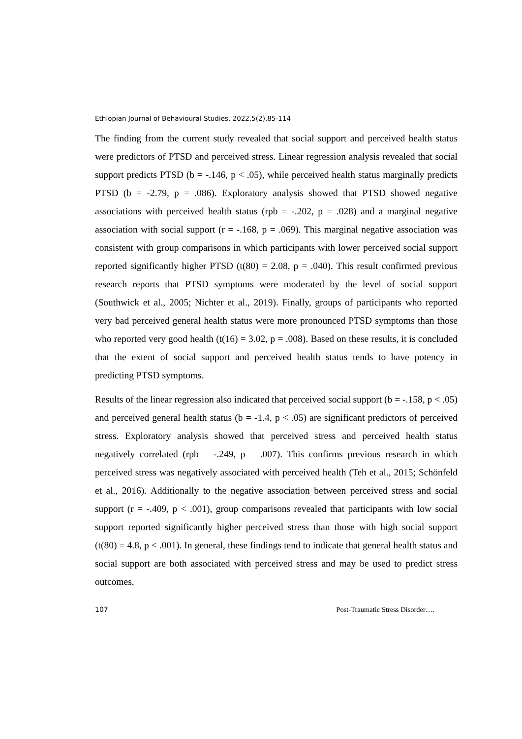Ethiopian Journal of Behavioural Studies, 2022,5(2),85-114
The finding from the current study revealed that social support and perceived health status were predictors of PTSD and perceived stress. Linear regression analysis revealed that social support predicts PTSD (b = -.146, p < .05), while perceived health status marginally predicts PTSD (b = -2.79, p = .086). Exploratory analysis showed that PTSD showed negative associations with perceived health status (rpb = -.202, p = .028) and a marginal negative association with social support (r = -.168, p = .069). This marginal negative association was consistent with group comparisons in which participants with lower perceived social support reported significantly higher PTSD (t(80) = 2.08, p = .040). This result confirmed previous research reports that PTSD symptoms were moderated by the level of social support (Southwick et al., 2005; Nichter et al., 2019). Finally, groups of participants who reported very bad perceived general health status were more pronounced PTSD symptoms than those who reported very good health (t(16) = 3.02, p = .008). Based on these results, it is concluded that the extent of social support and perceived health status tends to have potency in predicting PTSD symptoms.
Results of the linear regression also indicated that perceived social support (b = -.158, p < .05) and perceived general health status (b = -1.4, p < .05) are significant predictors of perceived stress. Exploratory analysis showed that perceived stress and perceived health status negatively correlated (rpb = -.249, p = .007). This confirms previous research in which perceived stress was negatively associated with perceived health (Teh et al., 2015; Schönfeld et al., 2016). Additionally to the negative association between perceived stress and social support (r = -.409, p < .001), group comparisons revealed that participants with low social support reported significantly higher perceived stress than those with high social support (t(80) = 4.8, p < .001). In general, these findings tend to indicate that general health status and social support are both associated with perceived stress and may be used to predict stress outcomes.
107 Post-Traumatic Stress Disorder….